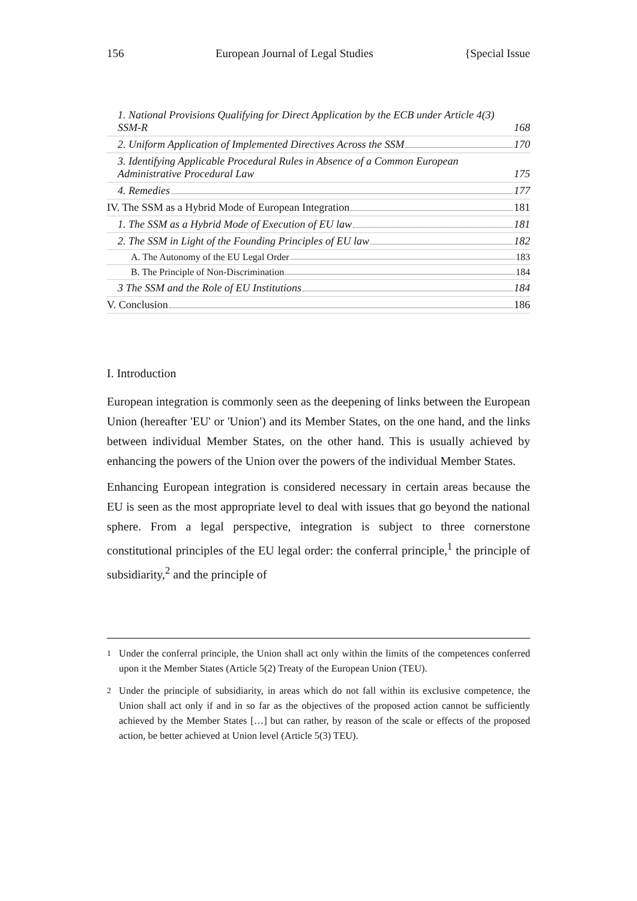156 European Journal of Legal Studies {Special Issue
1. National Provisions Qualifying for Direct Application by the ECB under Article 4(3) SSM-R 168
2. Uniform Application of Implemented Directives Across the SSM 170
3. Identifying Applicable Procedural Rules in Absence of a Common European Administrative Procedural Law 175
4. Remedies 177
IV. The SSM as a Hybrid Mode of European Integration 181
1. The SSM as a Hybrid Mode of Execution of EU law 181
2. The SSM in Light of the Founding Principles of EU law 182
A. The Autonomy of the EU Legal Order 183
B. The Principle of Non-Discrimination 184
3 The SSM and the Role of EU Institutions 184
V. Conclusion 186
I. Introduction
European integration is commonly seen as the deepening of links between the European Union (hereafter 'EU' or 'Union') and its Member States, on the one hand, and the links between individual Member States, on the other hand. This is usually achieved by enhancing the powers of the Union over the powers of the individual Member States.
Enhancing European integration is considered necessary in certain areas because the EU is seen as the most appropriate level to deal with issues that go beyond the national sphere. From a legal perspective, integration is subject to three cornerstone constitutional principles of the EU legal order: the conferral principle,<sup>1</sup> the principle of subsidiarity,<sup>2</sup> and the principle of
<sup>1</sup> Under the conferral principle, the Union shall act only within the limits of the competences conferred upon it the Member States (Article 5(2) Treaty of the European Union (TEU).
<sup>2</sup> Under the principle of subsidiarity, in areas which do not fall within its exclusive competence, the Union shall act only if and in so far as the objectives of the proposed action cannot be sufficiently achieved by the Member States […] but can rather, by reason of the scale or effects of the proposed action, be better achieved at Union level (Article 5(3) TEU).